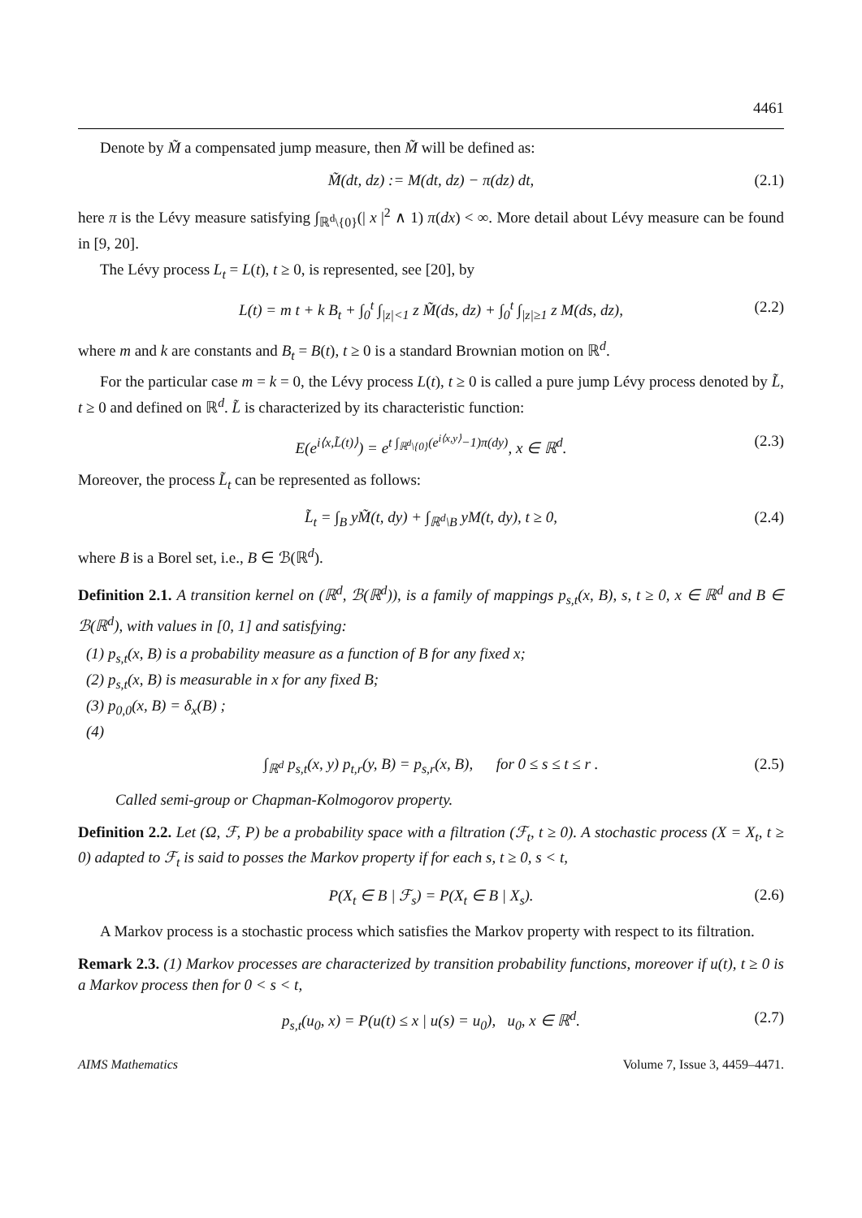4461
Denote by M̃ a compensated jump measure, then M̃ will be defined as:
M̃(dt, dz) := M(dt, dz) − π(dz) dt, (2.1)
here π is the Lévy measure satisfying ∫<sub>ℝ<sup>d</sup>\{0}</sub>(| x |<sup>2</sup> ∧ 1) π(dx) < ∞. More detail about Lévy measure can be found in [9, 20].
The Lévy process L<sub>t</sub> = L(t), t ≥ 0, is represented, see [20], by
L(t) = m t + k B<sub>t</sub> + ∫<sub>0</sub><sup>t</sup> ∫<sub>|z|<1</sub> z M̃(ds, dz) + ∫<sub>0</sub><sup>t</sup> ∫<sub>|z|≥1</sub> z M(ds, dz), (2.2)
where m and k are constants and B<sub>t</sub> = B(t), t ≥ 0 is a standard Brownian motion on ℝ<sup>d</sup>.
For the particular case m = k = 0, the Lévy process L(t), t ≥ 0 is called a pure jump Lévy process denoted by L̃, t ≥ 0 and defined on ℝ<sup>d</sup>. L̃ is characterized by its characteristic function:
E(e<sup>i⟨x,L̃(t)⟩</sup>) = e<sup>t ∫<sub>ℝ<sup>d</sup>\{0}</sub>(e<sup>i⟨x,y⟩</sup>−1)π(dy)</sup>, x ∈ ℝ<sup>d</sup>. (2.3)
Moreover, the process L̃<sub>t</sub> can be represented as follows:
L̃<sub>t</sub> = ∫<sub>B</sub> yM̃(t, dy) + ∫<sub>ℝ<sup>d</sup>\B</sub> yM(t, dy), t ≥ 0, (2.4)
where B is a Borel set, i.e., B ∈ ℬ(ℝ<sup>d</sup>).
Definition 2.1. A transition kernel on (ℝ<sup>d</sup>, ℬ(ℝ<sup>d</sup>)), is a family of mappings p<sub>s,t</sub>(x, B), s, t ≥ 0, x ∈ ℝ<sup>d</sup> and B ∈ ℬ(ℝ<sup>d</sup>), with values in [0, 1] and satisfying:
(1) p<sub>s,t</sub>(x, B) is a probability measure as a function of B for any fixed x;
(2) p<sub>s,t</sub>(x, B) is measurable in x for any fixed B;
(3) p<sub>0,0</sub>(x, B) = δ<sub>x</sub>(B) ;
(4)
∫<sub>ℝ<sup>d</sup></sub> p<sub>s,t</sub>(x, y) p<sub>t,r</sub>(y, B) = p<sub>s,r</sub>(x, B), for 0 ≤ s ≤ t ≤ r . (2.5)
Called semi-group or Chapman-Kolmogorov property.
Definition 2.2. Let (Ω, ℱ, P) be a probability space with a filtration (ℱ<sub>t</sub>, t ≥ 0). A stochastic process (X = X<sub>t</sub>, t ≥ 0) adapted to ℱ<sub>t</sub> is said to posses the Markov property if for each s, t ≥ 0, s < t,
P(X<sub>t</sub> ∈ B | ℱ<sub>s</sub>) = P(X<sub>t</sub> ∈ B | X<sub>s</sub>). (2.6)
A Markov process is a stochastic process which satisfies the Markov property with respect to its filtration.
Remark 2.3. (1) Markov processes are characterized by transition probability functions, moreover if u(t), t ≥ 0 is a Markov process then for 0 < s < t,
p<sub>s,t</sub>(u<sub>0</sub>, x) = P(u(t) ≤ x | u(s) = u<sub>0</sub>), u<sub>0</sub>, x ∈ ℝ<sup>d</sup>. (2.7)
AIMS Mathematics Volume 7, Issue 3, 4459–4471.